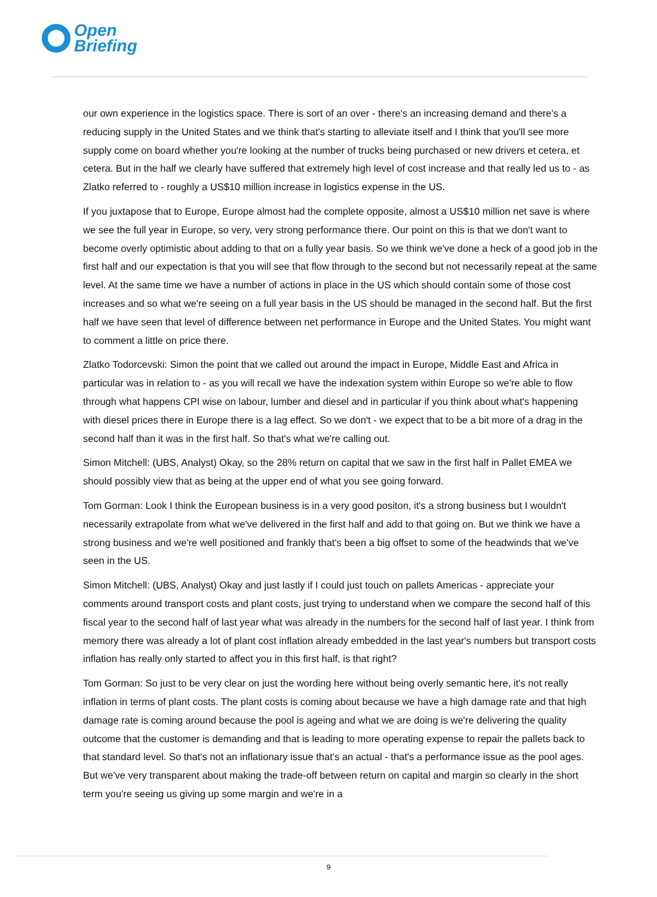Open
Briefing
our own experience in the logistics space. There is sort of an over - there's an increasing demand and there's a reducing supply in the United States and we think that's starting to alleviate itself and I think that you'll see more supply come on board whether you're looking at the number of trucks being purchased or new drivers et cetera, et cetera. But in the half we clearly have suffered that extremely high level of cost increase and that really led us to - as Zlatko referred to - roughly a US$10 million increase in logistics expense in the US.
If you juxtapose that to Europe, Europe almost had the complete opposite, almost a US$10 million net save is where we see the full year in Europe, so very, very strong performance there. Our point on this is that we don't want to become overly optimistic about adding to that on a fully year basis. So we think we've done a heck of a good job in the first half and our expectation is that you will see that flow through to the second but not necessarily repeat at the same level. At the same time we have a number of actions in place in the US which should contain some of those cost increases and so what we're seeing on a full year basis in the US should be managed in the second half. But the first half we have seen that level of difference between net performance in Europe and the United States. You might want to comment a little on price there.
Zlatko Todorcevski: Simon the point that we called out around the impact in Europe, Middle East and Africa in particular was in relation to - as you will recall we have the indexation system within Europe so we're able to flow through what happens CPI wise on labour, lumber and diesel and in particular if you think about what's happening with diesel prices there in Europe there is a lag effect. So we don't - we expect that to be a bit more of a drag in the second half than it was in the first half. So that's what we're calling out.
Simon Mitchell: (UBS, Analyst) Okay, so the 28% return on capital that we saw in the first half in Pallet EMEA we should possibly view that as being at the upper end of what you see going forward.
Tom Gorman: Look I think the European business is in a very good positon, it's a strong business but I wouldn't necessarily extrapolate from what we've delivered in the first half and add to that going on. But we think we have a strong business and we're well positioned and frankly that's been a big offset to some of the headwinds that we've seen in the US.
Simon Mitchell: (UBS, Analyst) Okay and just lastly if I could just touch on pallets Americas - appreciate your comments around transport costs and plant costs, just trying to understand when we compare the second half of this fiscal year to the second half of last year what was already in the numbers for the second half of last year. I think from memory there was already a lot of plant cost inflation already embedded in the last year's numbers but transport costs inflation has really only started to affect you in this first half, is that right?
Tom Gorman: So just to be very clear on just the wording here without being overly semantic here, it's not really inflation in terms of plant costs. The plant costs is coming about because we have a high damage rate and that high damage rate is coming around because the pool is ageing and what we are doing is we're delivering the quality outcome that the customer is demanding and that is leading to more operating expense to repair the pallets back to that standard level. So that's not an inflationary issue that's an actual - that's a performance issue as the pool ages. But we've very transparent about making the trade-off between return on capital and margin so clearly in the short term you're seeing us giving up some margin and we're in a
9